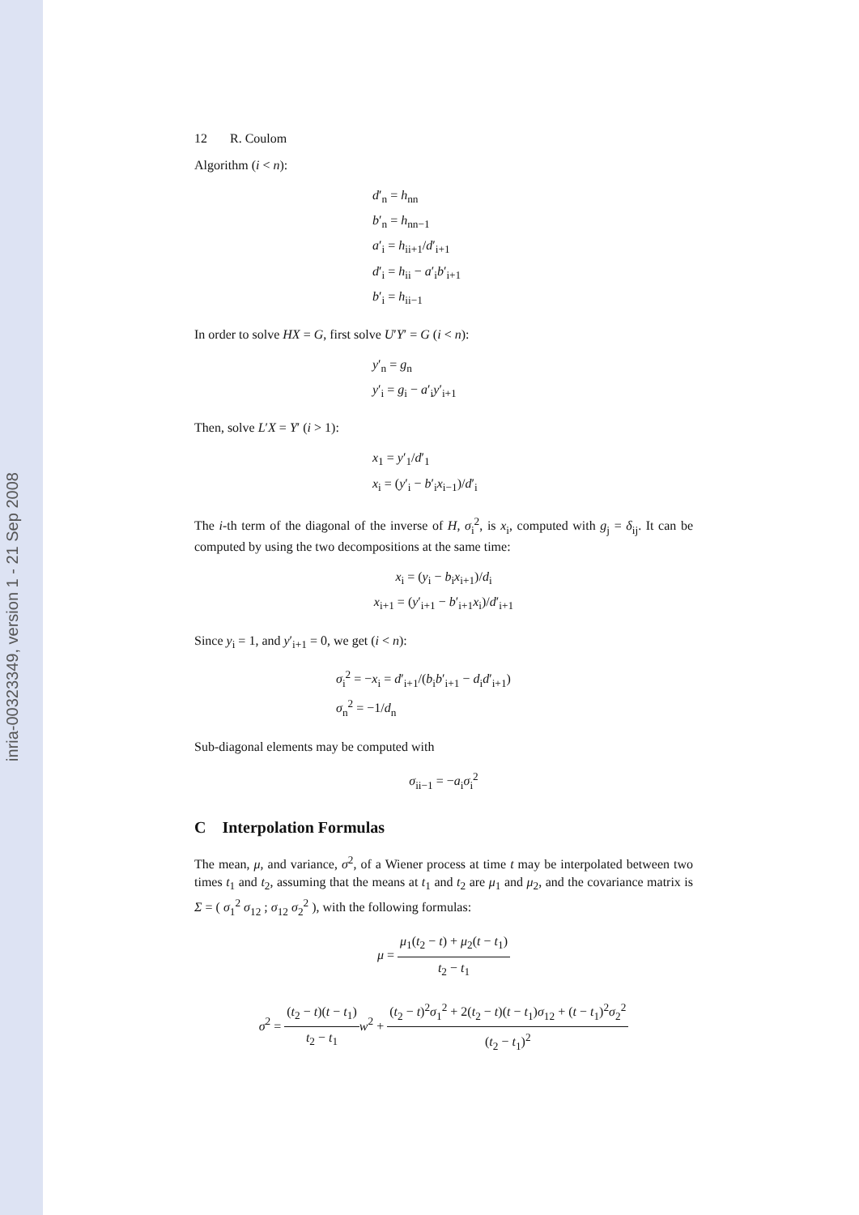inria-00323349, version 1 - 21 Sep 2008
12 R. Coulom
Algorithm (i < n):
d′<sub>n</sub> = h<sub>nn</sub>
b′<sub>n</sub> = h<sub>nn−1</sub>
a′<sub>i</sub> = h<sub>ii+1</sub>/d′<sub>i+1</sub>
d′<sub>i</sub> = h<sub>ii</sub> − a′<sub>i</sub>b′<sub>i+1</sub>
b′<sub>i</sub> = h<sub>ii−1</sub>
In order to solve HX = G, first solve U′Y′ = G (i < n):
y′<sub>n</sub> = g<sub>n</sub>
y′<sub>i</sub> = g<sub>i</sub> − a′<sub>i</sub>y′<sub>i+1</sub>
Then, solve L′X = Y′ (i > 1):
x<sub>1</sub> = y′<sub>1</sub>/d′<sub>1</sub>
x<sub>i</sub> = (y′<sub>i</sub> − b′<sub>i</sub>x<sub>i−1</sub>)/d′<sub>i</sub>
The i-th term of the diagonal of the inverse of H, σ<sub>i</sub><sup>2</sup>, is x<sub>i</sub>, computed with g<sub>j</sub> = δ<sub>ij</sub>. It can be computed by using the two decompositions at the same time:
x<sub>i</sub> = (y<sub>i</sub> − b<sub>i</sub>x<sub>i+1</sub>)/d<sub>i</sub>
x<sub>i+1</sub> = (y′<sub>i+1</sub> − b′<sub>i+1</sub>x<sub>i</sub>)/d′<sub>i+1</sub>
Since y<sub>i</sub> = 1, and y′<sub>i+1</sub> = 0, we get (i < n):
σ<sub>i</sub><sup>2</sup> = −x<sub>i</sub> = d′<sub>i+1</sub>/(b<sub>i</sub>b′<sub>i+1</sub> − d<sub>i</sub>d′<sub>i+1</sub>)
σ<sub>n</sub><sup>2</sup> = −1/d<sub>n</sub>
Sub-diagonal elements may be computed with
σ<sub>ii−1</sub> = −a<sub>i</sub>σ<sub>i</sub><sup>2</sup>
C Interpolation Formulas
The mean, μ, and variance, σ<sup>2</sup>, of a Wiener process at time t may be interpolated between two times t<sub>1</sub> and t<sub>2</sub>, assuming that the means at t<sub>1</sub> and t<sub>2</sub> are μ<sub>1</sub> and μ<sub>2</sub>, and the covariance matrix is Σ = ( σ<sub>1</sub><sup>2</sup> σ<sub>12</sub> ; σ<sub>12</sub> σ<sub>2</sub><sup>2</sup> ), with the following formulas:
μ = μ<sub>1</sub>(t<sub>2</sub> − t) + μ<sub>2</sub>(t − t<sub>1</sub>) t<sub>2</sub> − t<sub>1</sub>
σ<sup>2</sup> = (t<sub>2</sub> − t)(t − t<sub>1</sub>) t<sub>2</sub> − t<sub>1</sub> w<sup>2</sup> + (t<sub>2</sub> − t)<sup>2</sup>σ<sub>1</sub><sup>2</sup> + 2(t<sub>2</sub> − t)(t − t<sub>1</sub>)σ<sub>12</sub> + (t − t<sub>1</sub>)<sup>2</sup>σ<sub>2</sub><sup>2</sup> (t<sub>2</sub> − t<sub>1</sub>)<sup>2</sup>